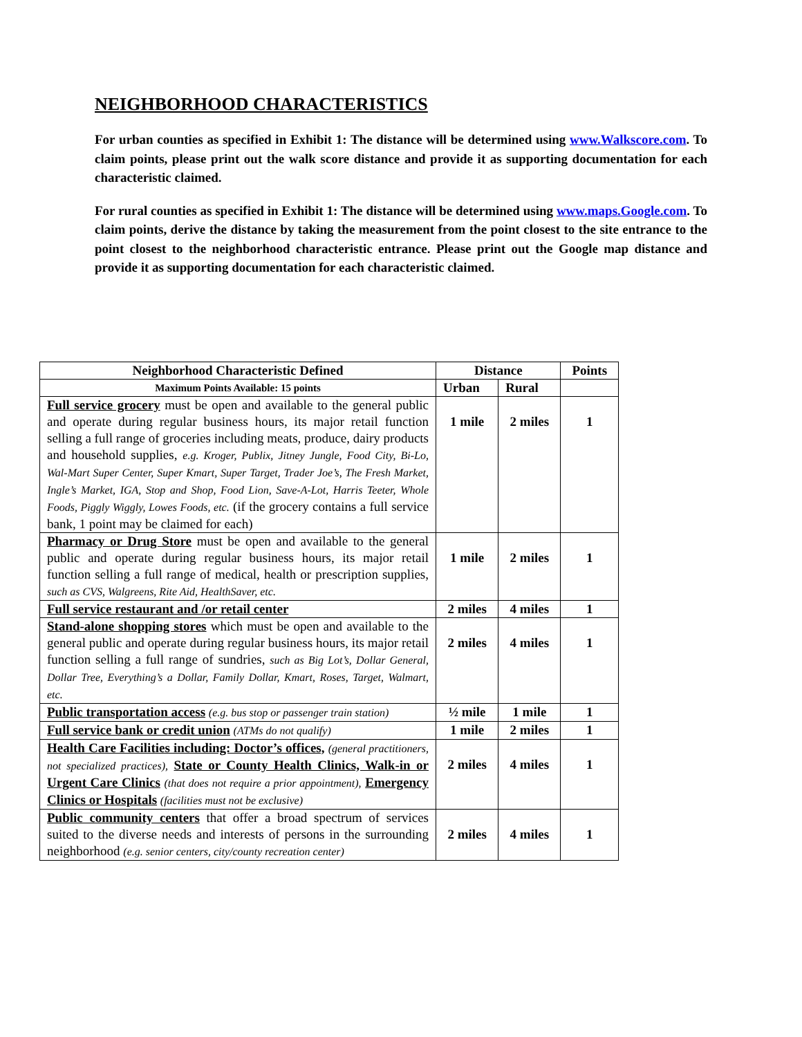NEIGHBORHOOD CHARACTERISTICS
For urban counties as specified in Exhibit 1: The distance will be determined using www.Walkscore.com. To claim points, please print out the walk score distance and provide it as supporting documentation for each characteristic claimed.
For rural counties as specified in Exhibit 1: The distance will be determined using www.maps.Google.com. To claim points, derive the distance by taking the measurement from the point closest to the site entrance to the point closest to the neighborhood characteristic entrance. Please print out the Google map distance and provide it as supporting documentation for each characteristic claimed.
| Neighborhood Characteristic Defined | Distance | | Points |
| --- | --- | --- | --- |
| Maximum Points Available: 15 points | Urban | Rural | |
| Full service grocery must be open and available to the general public and operate during regular business hours, its major retail function selling a full range of groceries including meats, produce, dairy products and household supplies, e.g. Kroger, Publix, Jitney Jungle, Food City, Bi-Lo, Wal-Mart Super Center, Super Kmart, Super Target, Trader Joe’s, The Fresh Market, Ingle’s Market, IGA, Stop and Shop, Food Lion, Save-A-Lot, Harris Teeter, Whole Foods, Piggly Wiggly, Lowes Foods, etc. (if the grocery contains a full service bank, 1 point may be claimed for each) | 1 mile | 2 miles | 1 |
| Pharmacy or Drug Store must be open and available to the general public and operate during regular business hours, its major retail function selling a full range of medical, health or prescription supplies, such as CVS, Walgreens, Rite Aid, HealthSaver, etc. | 1 mile | 2 miles | 1 |
| Full service restaurant and /or retail center | 2 miles | 4 miles | 1 |
| Stand-alone shopping stores which must be open and available to the general public and operate during regular business hours, its major retail function selling a full range of sundries, such as Big Lot’s, Dollar General, Dollar Tree, Everything’s a Dollar, Family Dollar, Kmart, Roses, Target, Walmart, etc. | 2 miles | 4 miles | 1 |
| Public transportation access (e.g. bus stop or passenger train station) | ½ mile | 1 mile | 1 |
| Full service bank or credit union (ATMs do not qualify) | 1 mile | 2 miles | 1 |
| Health Care Facilities including: Doctor’s offices, (general practitioners, not specialized practices), State or County Health Clinics, Walk-in or Urgent Care Clinics (that does not require a prior appointment), Emergency Clinics or Hospitals (facilities must not be exclusive) | 2 miles | 4 miles | 1 |
| Public community centers that offer a broad spectrum of services suited to the diverse needs and interests of persons in the surrounding neighborhood (e.g. senior centers, city/county recreation center) | 2 miles | 4 miles | 1 |